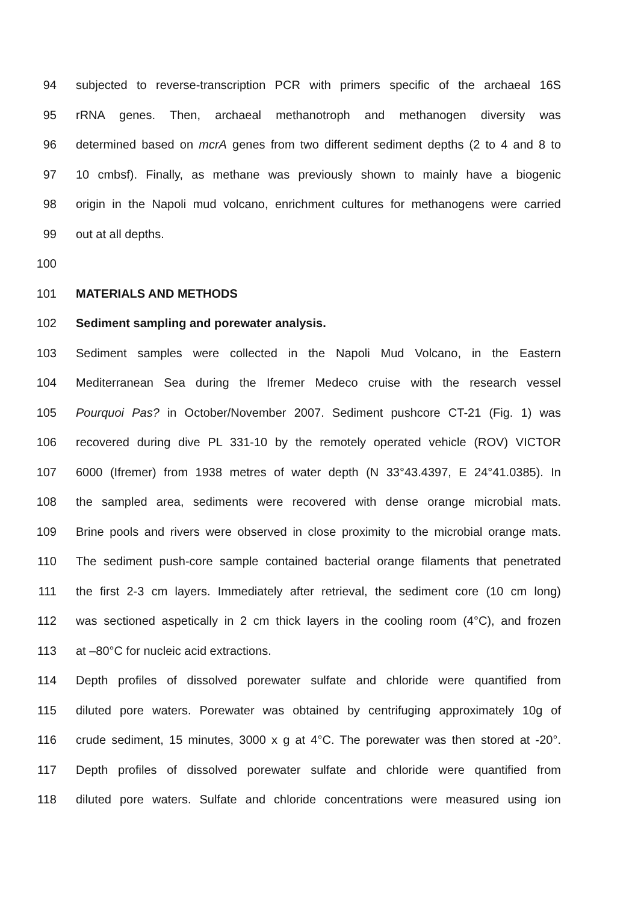94 subjected to reverse-transcription PCR with primers specific of the archaeal 16S
95 rRNA genes. Then, archaeal methanotroph and methanogen diversity was
96 determined based on mcrA genes from two different sediment depths (2 to 4 and 8 to
97 10 cmbsf). Finally, as methane was previously shown to mainly have a biogenic
98 origin in the Napoli mud volcano, enrichment cultures for methanogens were carried
99 out at all depths.
100
101 MATERIALS AND METHODS
102 Sediment sampling and porewater analysis.
103 Sediment samples were collected in the Napoli Mud Volcano, in the Eastern
104 Mediterranean Sea during the Ifremer Medeco cruise with the research vessel
105 Pourquoi Pas? in October/November 2007. Sediment pushcore CT-21 (Fig. 1) was
106 recovered during dive PL 331-10 by the remotely operated vehicle (ROV) VICTOR
107 6000 (Ifremer) from 1938 metres of water depth (N 33°43.4397, E 24°41.0385). In
108 the sampled area, sediments were recovered with dense orange microbial mats.
109 Brine pools and rivers were observed in close proximity to the microbial orange mats.
110 The sediment push-core sample contained bacterial orange filaments that penetrated
111 the first 2-3 cm layers. Immediately after retrieval, the sediment core (10 cm long)
112 was sectioned aspetically in 2 cm thick layers in the cooling room (4°C), and frozen
113 at –80°C for nucleic acid extractions.
114 Depth profiles of dissolved porewater sulfate and chloride were quantified from
115 diluted pore waters. Porewater was obtained by centrifuging approximately 10g of
116 crude sediment, 15 minutes, 3000 x g at 4°C. The porewater was then stored at -20°.
117 Depth profiles of dissolved porewater sulfate and chloride were quantified from
118 diluted pore waters. Sulfate and chloride concentrations were measured using ion